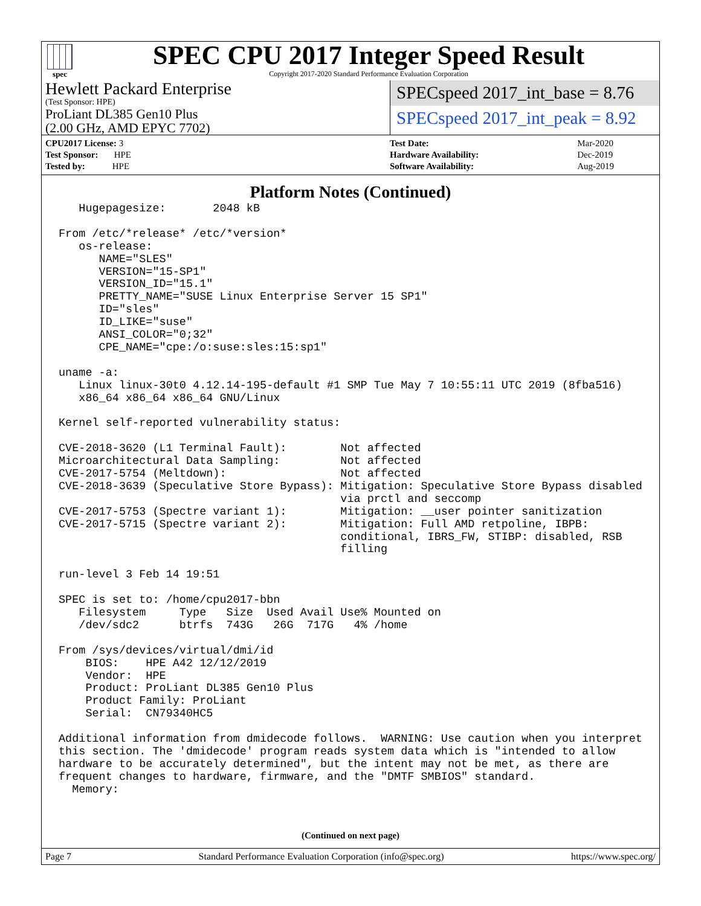spec
SPEC CPU 2017 Integer Speed Result
Copyright 2017-2020 Standard Performance Evaluation Corporation
Hewlett Packard Enterprise
(Test Sponsor: HPE)
ProLiant DL385 Gen10 Plus
(2.00 GHz, AMD EPYC 7702)
SPECspeed 2017_int_base = 8.76
SPECspeed 2017_int_peak = 8.92
| CPU2017 License: 3 |
| Test Sponsor: HPE |
| Tested by: HPE |
| Test Date: | Mar-2020 |
| Hardware Availability: | Dec-2019 |
| Software Availability: | Aug-2019 |
Platform Notes (Continued)
   Hugepagesize:       2048 kB

From /etc/*release* /etc/*version*
   os-release:
      NAME="SLES"
      VERSION="15-SP1"
      VERSION_ID="15.1"
      PRETTY_NAME="SUSE Linux Enterprise Server 15 SP1"
      ID="sles"
      ID_LIKE="suse"
      ANSI_COLOR="0;32"
      CPE_NAME="cpe:/o:suse:sles:15:sp1"

uname -a:
   Linux linux-30t0 4.12.14-195-default #1 SMP Tue May 7 10:55:11 UTC 2019 (8fba516)
   x86_64 x86_64 x86_64 GNU/Linux

Kernel self-reported vulnerability status:

CVE-2018-3620 (L1 Terminal Fault):        Not affected
Microarchitectural Data Sampling:         Not affected
CVE-2017-5754 (Meltdown):                 Not affected
CVE-2018-3639 (Speculative Store Bypass): Mitigation: Speculative Store Bypass disabled
                                          via prctl and seccomp
CVE-2017-5753 (Spectre variant 1):        Mitigation: __user pointer sanitization
CVE-2017-5715 (Spectre variant 2):        Mitigation: Full AMD retpoline, IBPB:
                                          conditional, IBRS_FW, STIBP: disabled, RSB
                                          filling

run-level 3 Feb 14 19:51

SPEC is set to: /home/cpu2017-bbn
   Filesystem     Type   Size  Used Avail Use% Mounted on
   /dev/sdc2      btrfs  743G   26G  717G   4% /home

From /sys/devices/virtual/dmi/id
    BIOS:    HPE A42 12/12/2019
    Vendor:  HPE
    Product: ProLiant DL385 Gen10 Plus
    Product Family: ProLiant
    Serial:  CN79340HC5

Additional information from dmidecode follows.  WARNING: Use caution when you interpret
this section. The 'dmidecode' program reads system data which is "intended to allow
hardware to be accurately determined", but the intent may not be met, as there are
frequent changes to hardware, firmware, and the "DMTF SMBIOS" standard.
  Memory:
(Continued on next page)
Page 7 Standard Performance Evaluation Corporation (info@spec.org) https://www.spec.org/